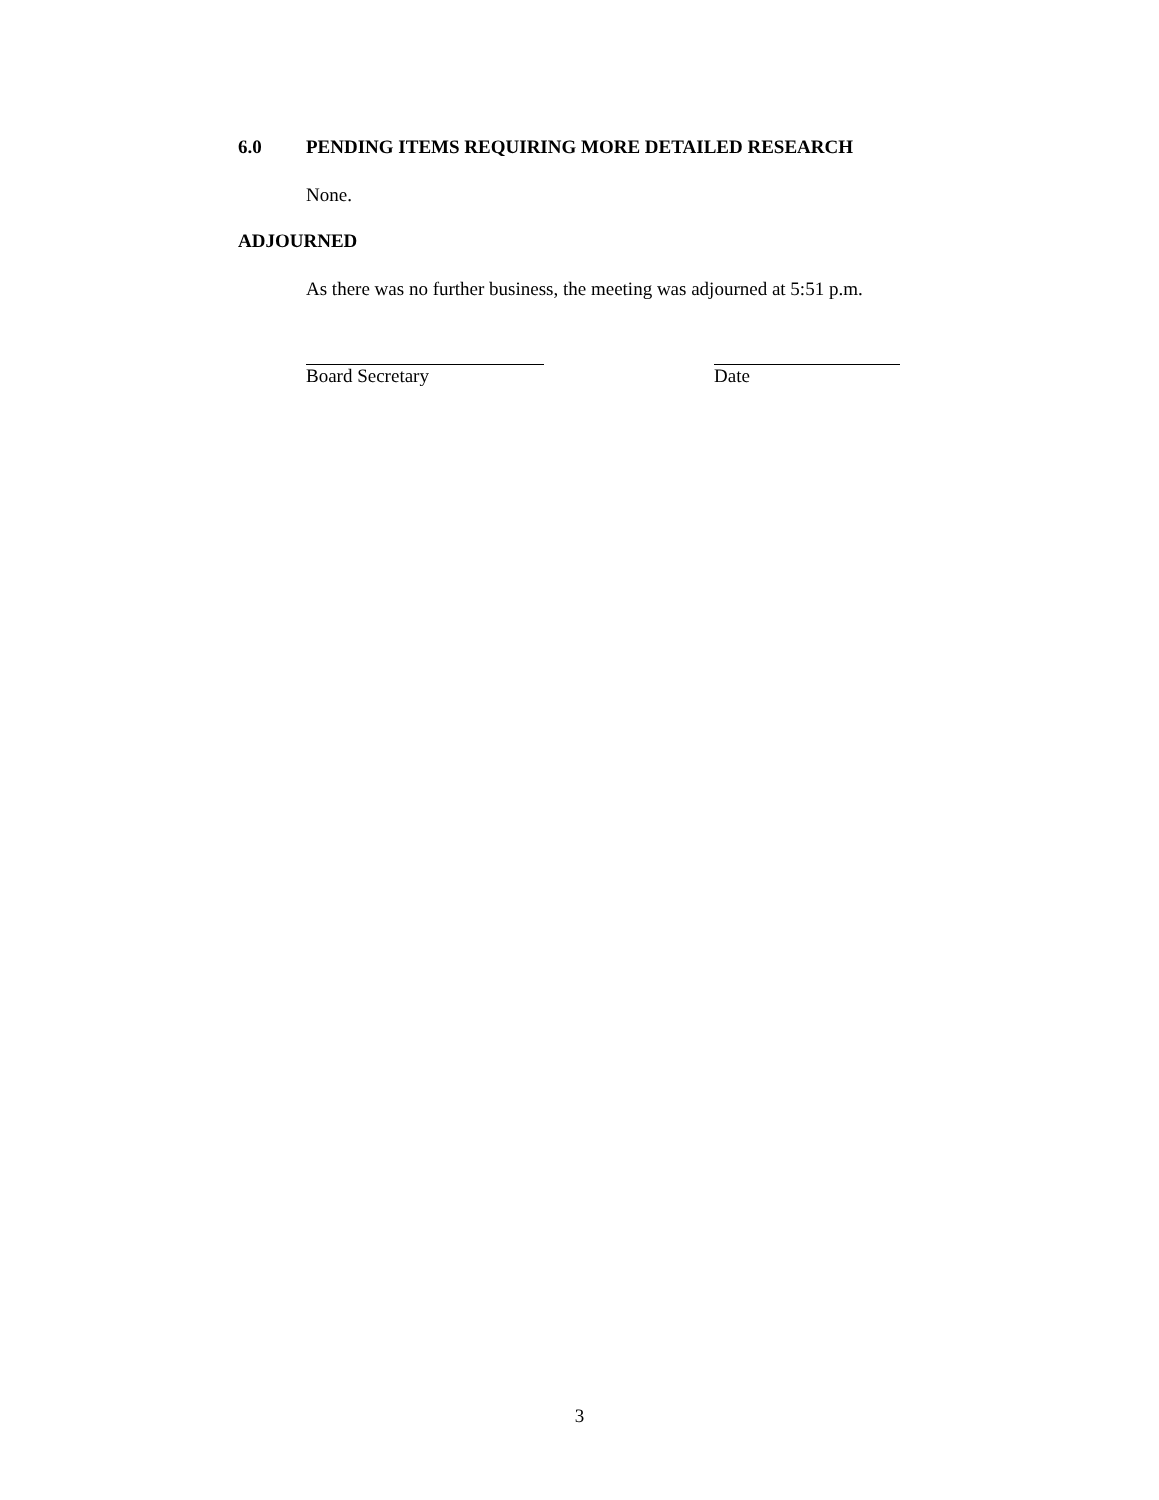6.0 PENDING ITEMS REQUIRING MORE DETAILED RESEARCH
None.
ADJOURNED
As there was no further business, the meeting was adjourned at 5:51 p.m.
Board Secretary Date
3